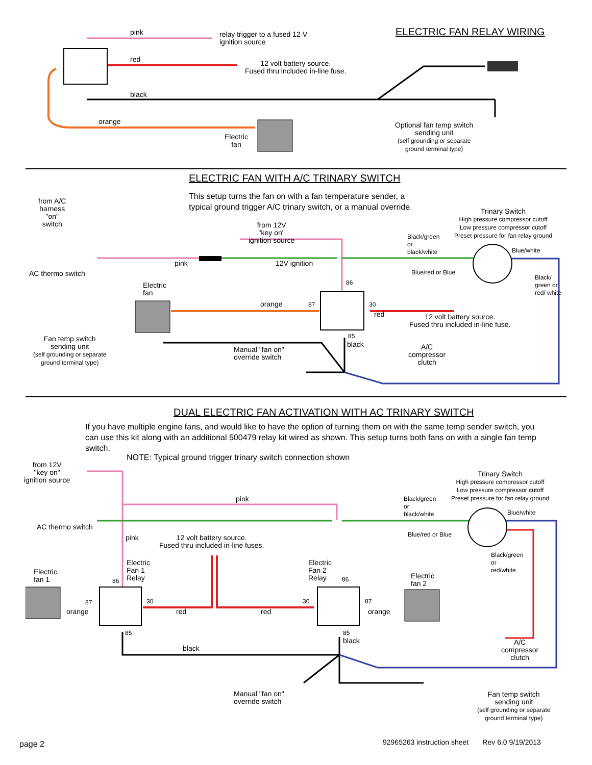pink
relay trigger to a fused 12 V
ignition source
ELECTRIC FAN RELAY WIRING
red
12 volt battery source.
Fused thru included in-line fuse.
black
orange
Electric
fan
Optional fan temp switch
sending unit
(self grounding or separate
ground terminal type)
ELECTRIC FAN WITH A/C TRINARY SWITCH
This setup turns the fan on with a fan temperature sender, a
typical ground trigger A/C trinary switch, or a manual override.
from A/C
harness
"on"
switch
Trinary Switch
High pressure compressor cutoff
Low pressure compressor cutoff
Preset pressure for fan relay ground
from 12V
"key on"
ignition source
Black/green
or
black/white
Blue/white
AC thermo switch
pink 12V ignition
Blue/red or Blue
Black/ green or red/ white
Electric
fan
86
orange 87 30
red
12 volt battery source.
Fused thru included in-line fuse.
Fan temp switch
sending unit
(self grounding or separate
ground terminal type)
85
black
A/C
compressor
clutch
Manual "fan on"
override switch
DUAL ELECTRIC FAN ACTIVATION WITH AC TRINARY SWITCH
If you have multiple engine fans, and would like to have the option of turning them on with the same temp sender switch, you can use this kit along with an additional 500479 relay kit wired as shown. This setup turns both fans on with a single fan temp switch.
NOTE: Typical ground trigger trinary switch connection shown
from 12V
"key on"
ignition source
Trinary Switch
High pressure compressor cutoff
Low pressure compressor cutoff
Preset pressure for fan relay ground
pink
Black/green
or
black/white
Blue/white
AC thermo switch
pink
12 volt battery source.
Fused thru included in-line fuses.
Blue/red or Blue
Black/green
or
red/white
Electric
Fan 1
Relay
Electric
Fan 2
Relay
Electric
fan 1
Electric
fan 2
86 86
87 30 30 87
orange red red orange
85 85
black
A/C
compressor
clutch
black
Manual "fan on"
override switch
Fan temp switch
sending unit
(self grounding or separate
ground terminal type)
page 2
92965263 instruction sheet Rev 6.0 9/19/2013